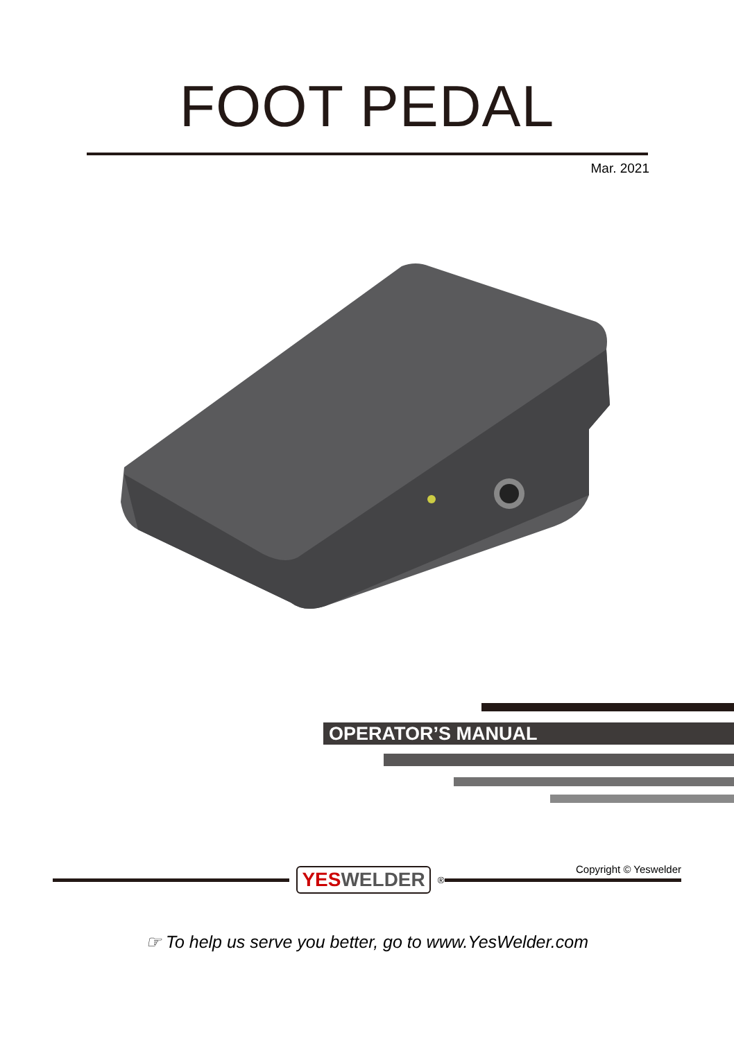FOOT PEDAL
Mar. 2021
OPERATOR’S MANUAL
YESWELDER<sup>®</sup>
Copyright © Yeswelder
☞ To help us serve you better, go to www.YesWelder.com